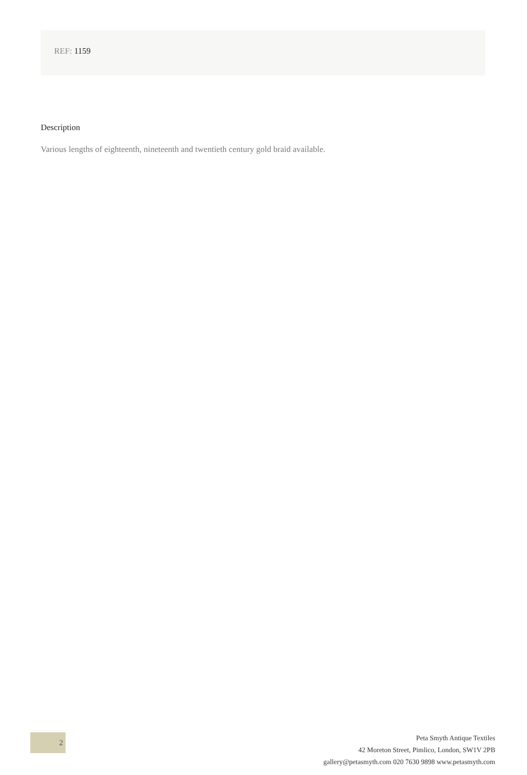REF: 1159
Description
Various lengths of eighteenth, nineteenth and twentieth century gold braid available.
2
Peta Smyth Antique Textiles
42 Moreton Street, Pimlico, London, SW1V 2PB
gallery@petasmyth.com 020 7630 9898 www.petasmyth.com